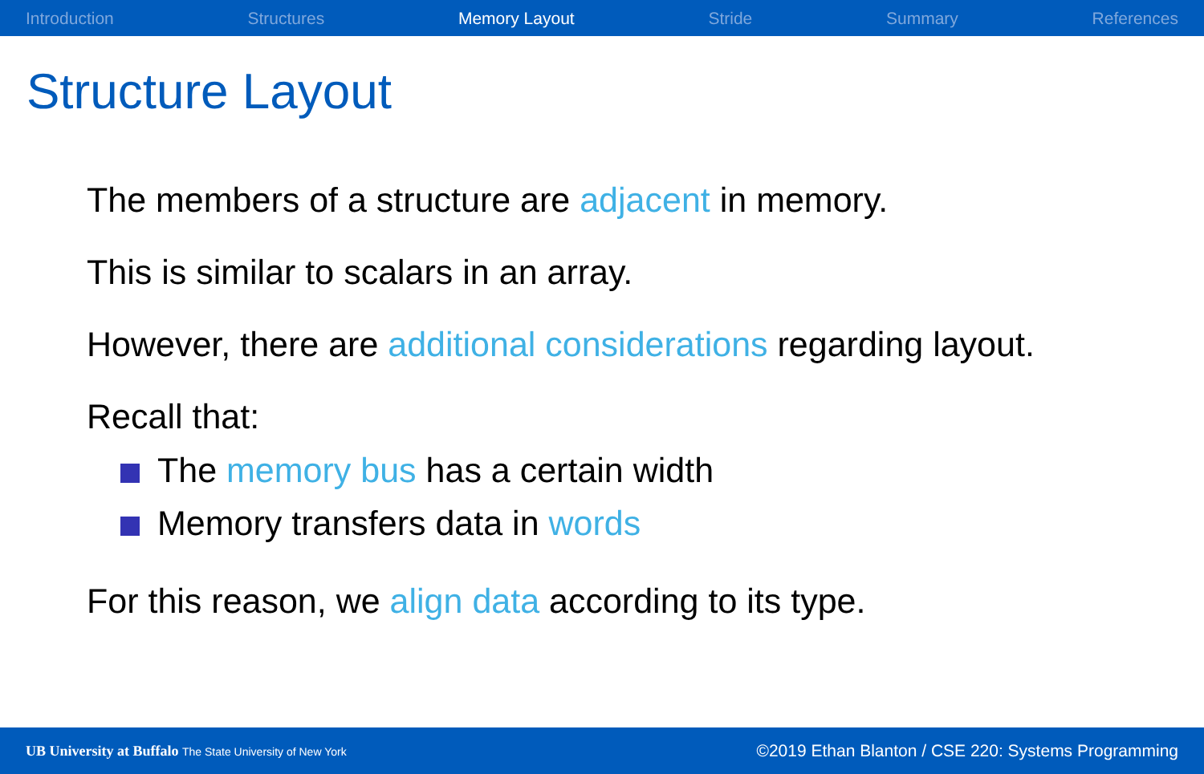Introduction Structures Memory Layout Stride Summary References
Structure Layout
The members of a structure are adjacent in memory.
This is similar to scalars in an array.
However, there are additional considerations regarding layout.
Recall that:
The memory bus has a certain width
Memory transfers data in words
For this reason, we align data according to its type.
UB University at Buffalo The State University of New York ©2019 Ethan Blanton / CSE 220: Systems Programming